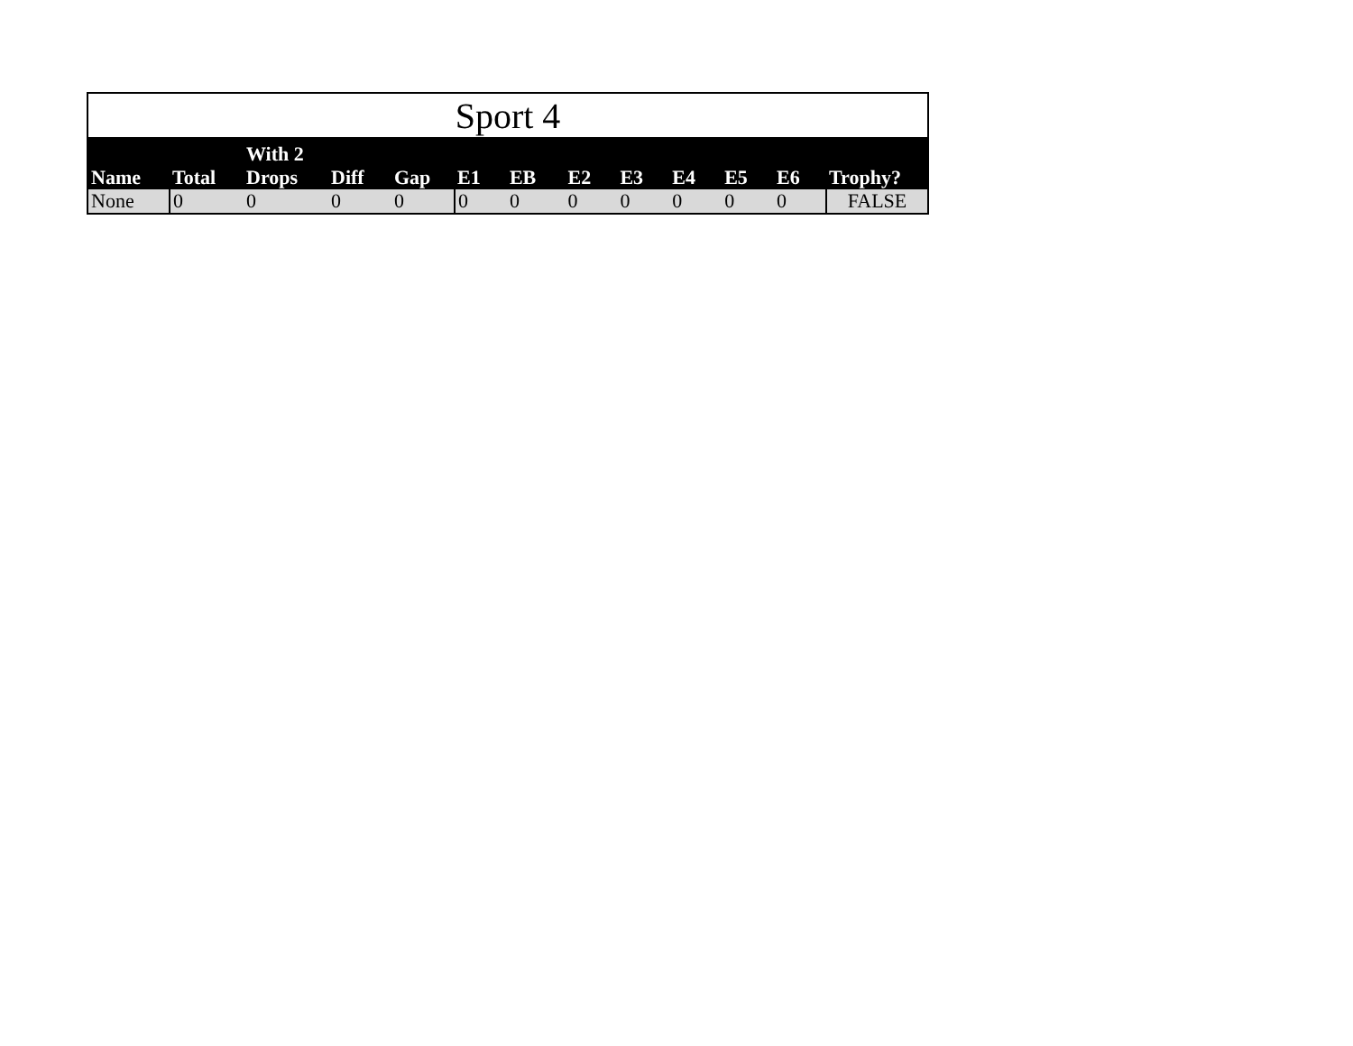| Sport 4 | | | | | | | | | | | | |
| Name | Total | With 2 Drops | Diff | Gap | E1 | EB | E2 | E3 | E4 | E5 | E6 | Trophy? |
| None | 0 | 0 | 0 | 0 | 0 | 0 | 0 | 0 | 0 | 0 | 0 | FALSE |